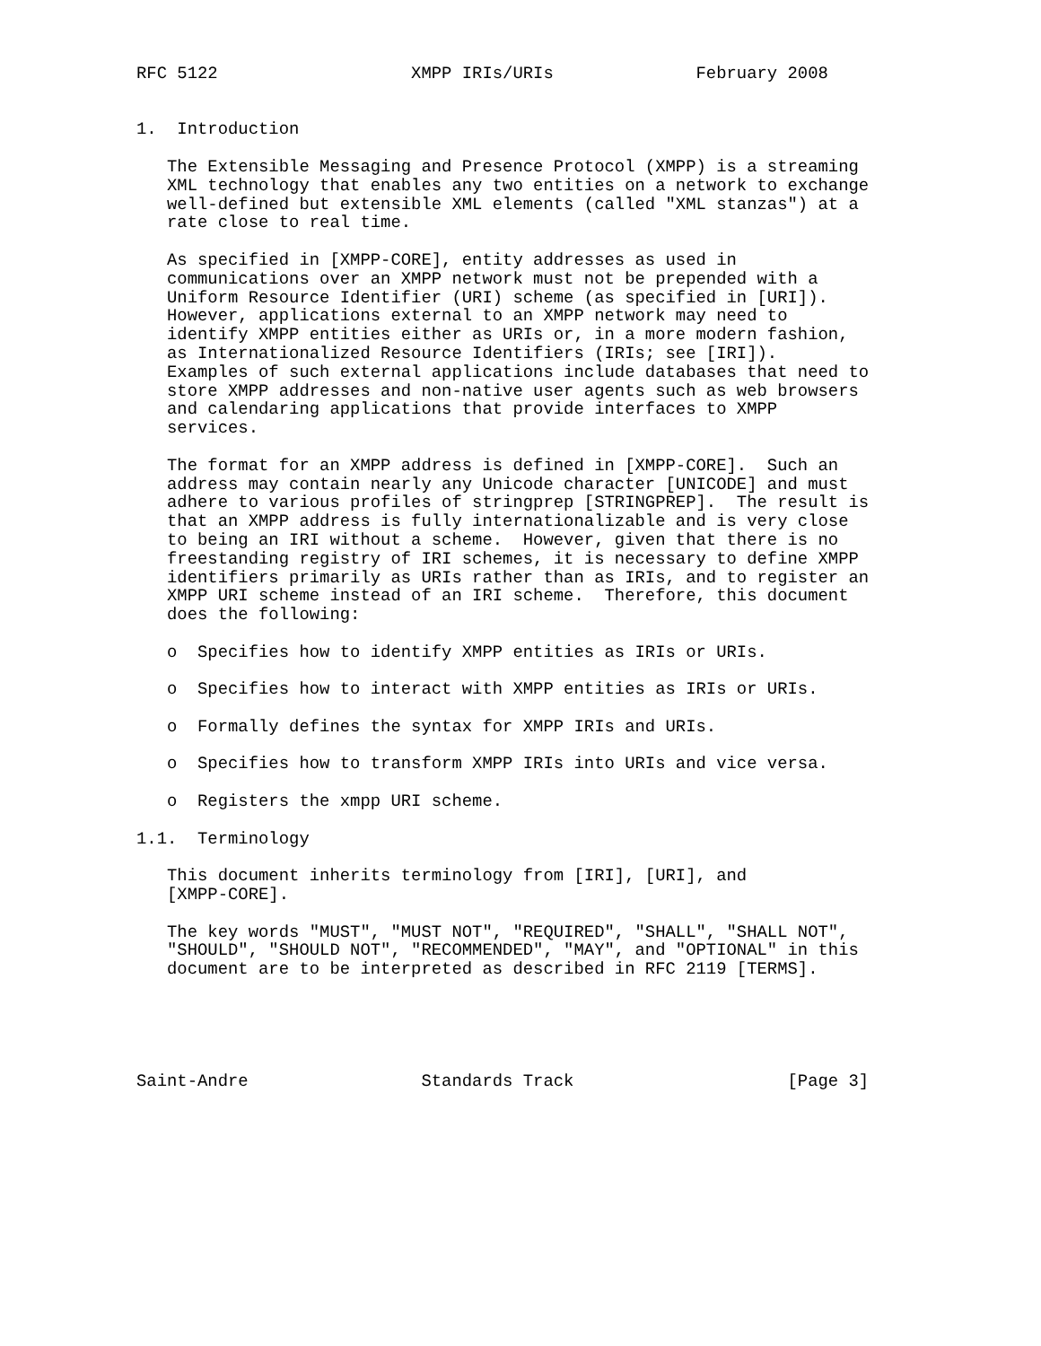RFC 5122                   XMPP IRIs/URIs              February 2008


1.  Introduction

   The Extensible Messaging and Presence Protocol (XMPP) is a streaming
   XML technology that enables any two entities on a network to exchange
   well-defined but extensible XML elements (called "XML stanzas") at a
   rate close to real time.

   As specified in [XMPP-CORE], entity addresses as used in
   communications over an XMPP network must not be prepended with a
   Uniform Resource Identifier (URI) scheme (as specified in [URI]).
   However, applications external to an XMPP network may need to
   identify XMPP entities either as URIs or, in a more modern fashion,
   as Internationalized Resource Identifiers (IRIs; see [IRI]).
   Examples of such external applications include databases that need to
   store XMPP addresses and non-native user agents such as web browsers
   and calendaring applications that provide interfaces to XMPP
   services.

   The format for an XMPP address is defined in [XMPP-CORE].  Such an
   address may contain nearly any Unicode character [UNICODE] and must
   adhere to various profiles of stringprep [STRINGPREP].  The result is
   that an XMPP address is fully internationalizable and is very close
   to being an IRI without a scheme.  However, given that there is no
   freestanding registry of IRI schemes, it is necessary to define XMPP
   identifiers primarily as URIs rather than as IRIs, and to register an
   XMPP URI scheme instead of an IRI scheme.  Therefore, this document
   does the following:

   o  Specifies how to identify XMPP entities as IRIs or URIs.

   o  Specifies how to interact with XMPP entities as IRIs or URIs.

   o  Formally defines the syntax for XMPP IRIs and URIs.

   o  Specifies how to transform XMPP IRIs into URIs and vice versa.

   o  Registers the xmpp URI scheme.

1.1.  Terminology

   This document inherits terminology from [IRI], [URI], and
   [XMPP-CORE].

   The key words "MUST", "MUST NOT", "REQUIRED", "SHALL", "SHALL NOT",
   "SHOULD", "SHOULD NOT", "RECOMMENDED", "MAY", and "OPTIONAL" in this
   document are to be interpreted as described in RFC 2119 [TERMS].





Saint-Andre                 Standards Track                     [Page 3]